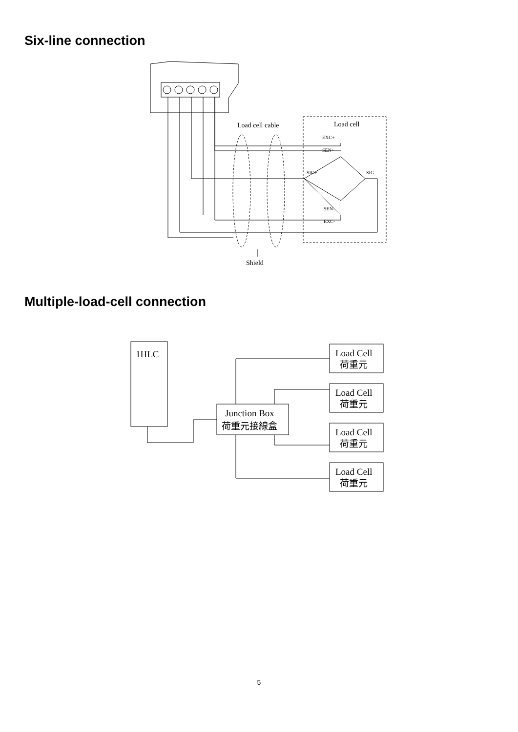Six-line connection
Load cell cable
Load cell
EXC+
SEN+
SIG+
SIG-
SEN-
EXC-
Shield
Multiple-load-cell connection
1HLC
Junction Box
荷重元接線盒
Load Cell
荷重元
Load Cell
荷重元
Load Cell
荷重元
Load Cell
荷重元
5